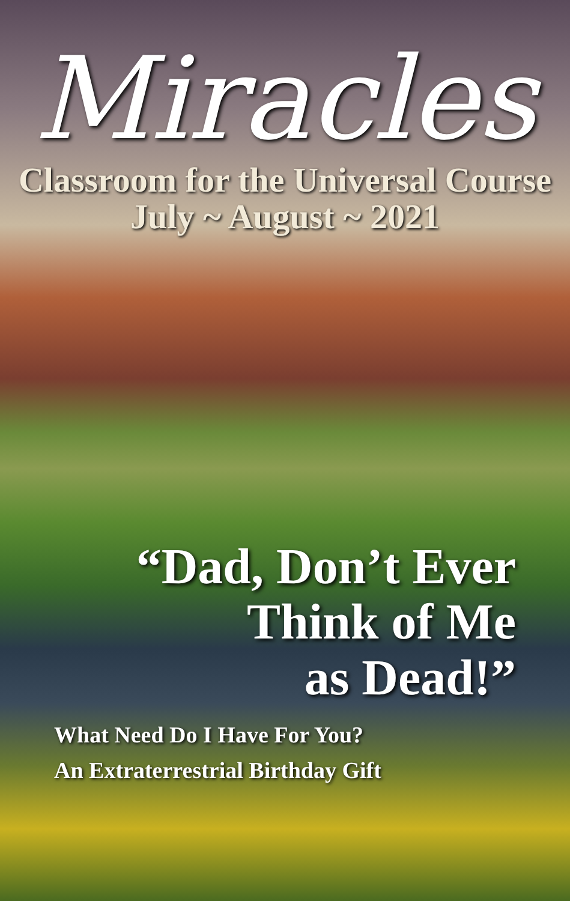Miracles
Classroom for the Universal Course
July ~ August ~ 2021
“Dad, Don’t Ever
Think of Me
as Dead!”
What Need Do I Have For You?
An Extraterrestrial Birthday Gift